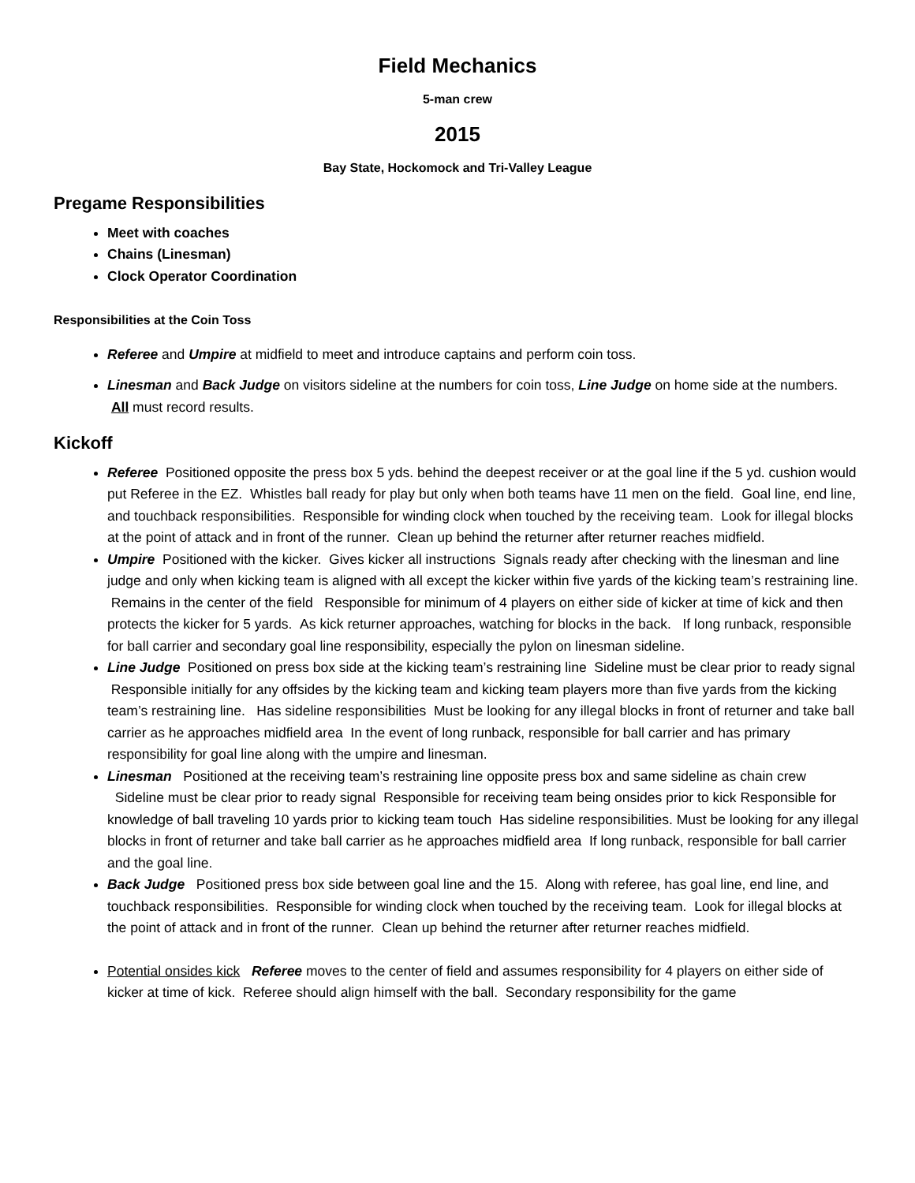Field Mechanics
5-man crew
2015
Bay State, Hockomock and Tri-Valley League
Pregame Responsibilities
Meet with coaches
Chains (Linesman)
Clock Operator Coordination
Responsibilities at the Coin Toss
Referee and Umpire at midfield to meet and introduce captains and perform coin toss.
Linesman and Back Judge on visitors sideline at the numbers for coin toss, Line Judge on home side at the numbers. All must record results.
Kickoff
Referee Positioned opposite the press box 5 yds. behind the deepest receiver or at the goal line if the 5 yd. cushion would put Referee in the EZ. Whistles ball ready for play but only when both teams have 11 men on the field. Goal line, end line, and touchback responsibilities. Responsible for winding clock when touched by the receiving team. Look for illegal blocks at the point of attack and in front of the runner. Clean up behind the returner after returner reaches midfield.
Umpire Positioned with the kicker. Gives kicker all instructions Signals ready after checking with the linesman and line judge and only when kicking team is aligned with all except the kicker within five yards of the kicking team’s restraining line. Remains in the center of the field Responsible for minimum of 4 players on either side of kicker at time of kick and then protects the kicker for 5 yards. As kick returner approaches, watching for blocks in the back. If long runback, responsible for ball carrier and secondary goal line responsibility, especially the pylon on linesman sideline.
Line Judge Positioned on press box side at the kicking team’s restraining line Sideline must be clear prior to ready signal Responsible initially for any offsides by the kicking team and kicking team players more than five yards from the kicking team’s restraining line. Has sideline responsibilities Must be looking for any illegal blocks in front of returner and take ball carrier as he approaches midfield area In the event of long runback, responsible for ball carrier and has primary responsibility for goal line along with the umpire and linesman.
Linesman Positioned at the receiving team’s restraining line opposite press box and same sideline as chain crew Sideline must be clear prior to ready signal Responsible for receiving team being onsides prior to kick Responsible for knowledge of ball traveling 10 yards prior to kicking team touch Has sideline responsibilities. Must be looking for any illegal blocks in front of returner and take ball carrier as he approaches midfield area If long runback, responsible for ball carrier and the goal line.
Back Judge Positioned press box side between goal line and the 15. Along with referee, has goal line, end line, and touchback responsibilities. Responsible for winding clock when touched by the receiving team. Look for illegal blocks at the point of attack and in front of the runner. Clean up behind the returner after returner reaches midfield.
Potential onsides kick Referee moves to the center of field and assumes responsibility for 4 players on either side of kicker at time of kick. Referee should align himself with the ball. Secondary responsibility for the game